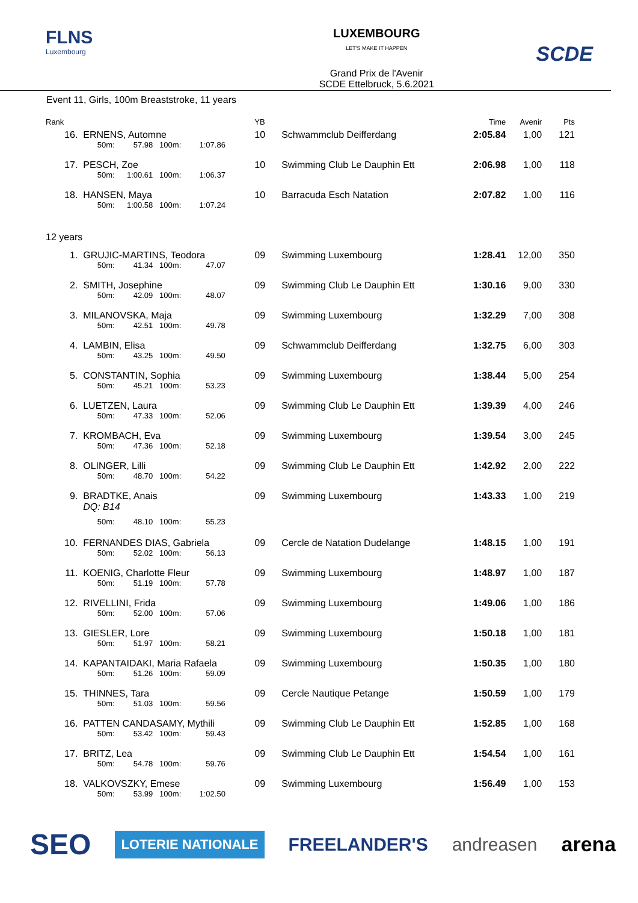FLNS
Luxembourg
LUXEMBOURG
LET'S MAKE IT HAPPEN
Grand Prix de l'Avenir
SCDE Ettelbruck, 5.6.2021
SCDE
Event 11, Girls, 100m Breaststroke, 11 years
| Rank | | YB | | Time | Avenir | Pts |
| --- | --- | --- | --- | --- | --- | --- |
| 16. | ERNENS, Automne 50m: 57.98 100m: 1:07.86 | 10 | Schwammclub Deifferdang | 2:05.84 | 1,00 | 121 |
| 17. | PESCH, Zoe 50m: 1:00.61 100m: 1:06.37 | 10 | Swimming Club Le Dauphin Ett | 2:06.98 | 1,00 | 118 |
| 18. | HANSEN, Maya 50m: 1:00.58 100m: 1:07.24 | 10 | Barracuda Esch Natation | 2:07.82 | 1,00 | 116 |
| 12 years | | | | | | |
| 1. | GRUJIC-MARTINS, Teodora 50m: 41.34 100m: 47.07 | 09 | Swimming Luxembourg | 1:28.41 | 12,00 | 350 |
| 2. | SMITH, Josephine 50m: 42.09 100m: 48.07 | 09 | Swimming Club Le Dauphin Ett | 1:30.16 | 9,00 | 330 |
| 3. | MILANOVSKA, Maja 50m: 42.51 100m: 49.78 | 09 | Swimming Luxembourg | 1:32.29 | 7,00 | 308 |
| 4. | LAMBIN, Elisa 50m: 43.25 100m: 49.50 | 09 | Schwammclub Deifferdang | 1:32.75 | 6,00 | 303 |
| 5. | CONSTANTIN, Sophia 50m: 45.21 100m: 53.23 | 09 | Swimming Luxembourg | 1:38.44 | 5,00 | 254 |
| 6. | LUETZEN, Laura 50m: 47.33 100m: 52.06 | 09 | Swimming Club Le Dauphin Ett | 1:39.39 | 4,00 | 246 |
| 7. | KROMBACH, Eva 50m: 47.36 100m: 52.18 | 09 | Swimming Luxembourg | 1:39.54 | 3,00 | 245 |
| 8. | OLINGER, Lilli 50m: 48.70 100m: 54.22 | 09 | Swimming Club Le Dauphin Ett | 1:42.92 | 2,00 | 222 |
| 9. | BRADTKE, Anais DQ: B14 50m: 48.10 100m: 55.23 | 09 | Swimming Luxembourg | 1:43.33 | 1,00 | 219 |
| 10. | FERNANDES DIAS, Gabriela 50m: 52.02 100m: 56.13 | 09 | Cercle de Natation Dudelange | 1:48.15 | 1,00 | 191 |
| 11. | KOENIG, Charlotte Fleur 50m: 51.19 100m: 57.78 | 09 | Swimming Luxembourg | 1:48.97 | 1,00 | 187 |
| 12. | RIVELLINI, Frida 50m: 52.00 100m: 57.06 | 09 | Swimming Luxembourg | 1:49.06 | 1,00 | 186 |
| 13. | GIESLER, Lore 50m: 51.97 100m: 58.21 | 09 | Swimming Luxembourg | 1:50.18 | 1,00 | 181 |
| 14. | KAPANTAIDAKI, Maria Rafaela 50m: 51.26 100m: 59.09 | 09 | Swimming Luxembourg | 1:50.35 | 1,00 | 180 |
| 15. | THINNES, Tara 50m: 51.03 100m: 59.56 | 09 | Cercle Nautique Petange | 1:50.59 | 1,00 | 179 |
| 16. | PATTEN CANDASAMY, Mythili 50m: 53.42 100m: 59.43 | 09 | Swimming Club Le Dauphin Ett | 1:52.85 | 1,00 | 168 |
| 17. | BRITZ, Lea 50m: 54.78 100m: 59.76 | 09 | Swimming Club Le Dauphin Ett | 1:54.54 | 1,00 | 161 |
| 18. | VALKOVSZKY, Emese 50m: 53.99 100m: 1:02.50 | 09 | Swimming Luxembourg | 1:56.49 | 1,00 | 153 |
SEO LOTERIE NATIONALE FREELANDER'S andreasen arena